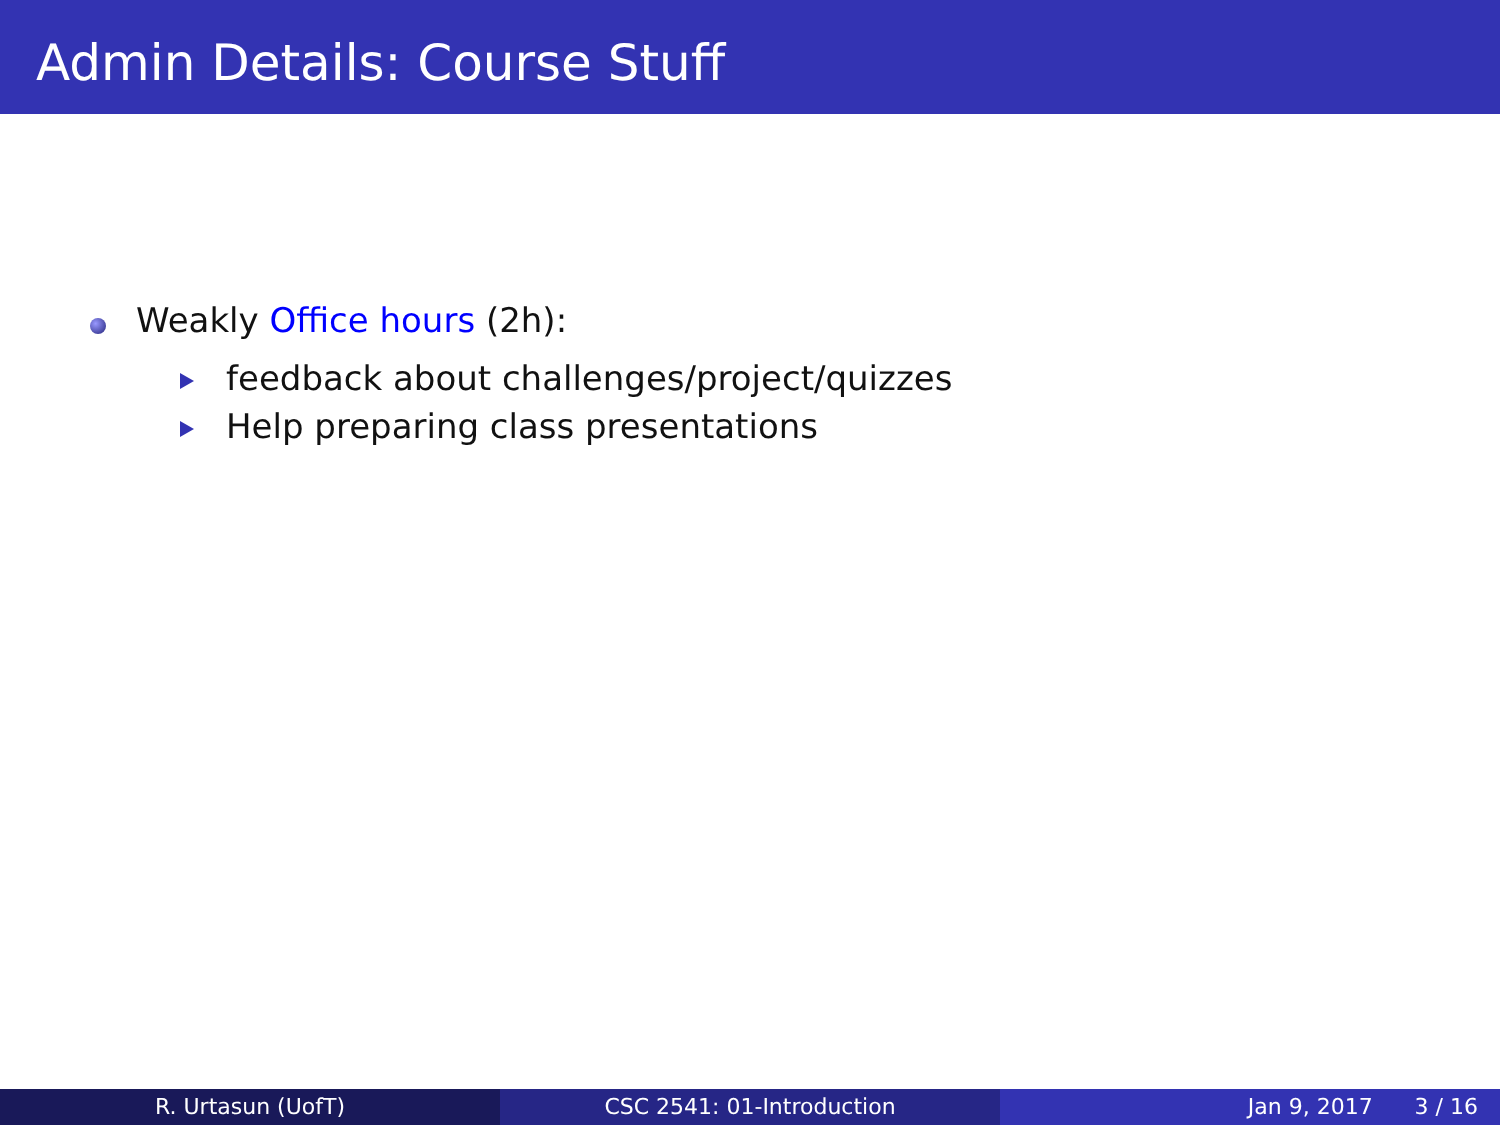Admin Details: Course Stuff
Weakly Office hours (2h):
feedback about challenges/project/quizzes
Help preparing class presentations
R. Urtasun (UofT) CSC 2541: 01-Introduction Jan 9, 2017 3 / 16